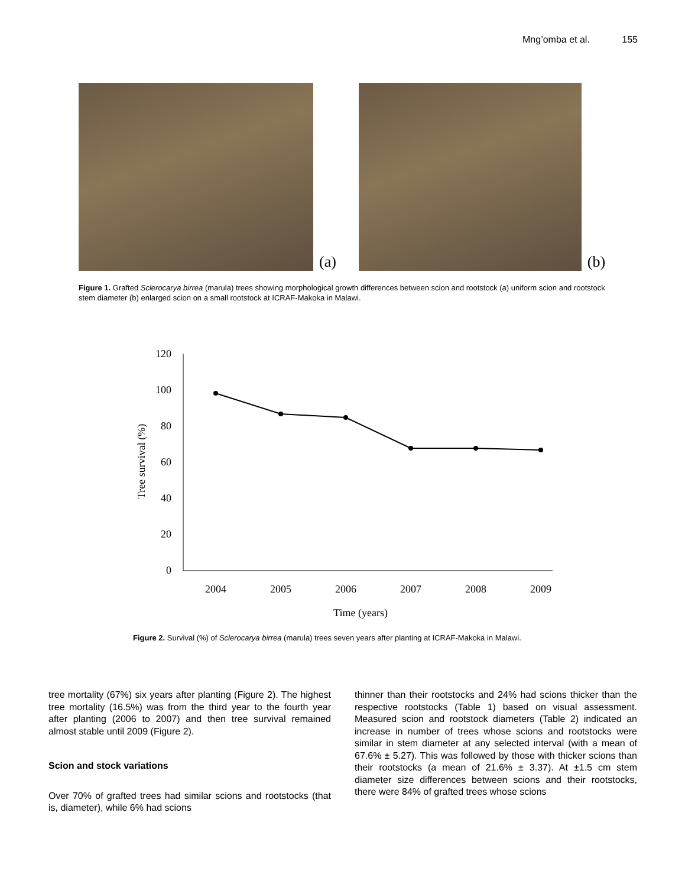Mng’omba et al. 155
(a)
(b)
Figure 1. Grafted Sclerocarya birrea (marula) trees showing morphological growth differences between scion and rootstock (a) uniform scion and rootstock stem diameter (b) enlarged scion on a small rootstock at ICRAF-Makoka in Malawi.
120
100
80
60
40
20
0
2004
2005
2006
2007
2008
2009
Time (years)
Tree survival (%)
Figure 2. Survival (%) of Sclerocarya birrea (marula) trees seven years after planting at ICRAF-Makoka in Malawi.
tree mortality (67%) six years after planting (Figure 2). The highest tree mortality (16.5%) was from the third year to the fourth year after planting (2006 to 2007) and then tree survival remained almost stable until 2009 (Figure 2).
Scion and stock variations
Over 70% of grafted trees had similar scions and rootstocks (that is, diameter), while 6% had scions
thinner than their rootstocks and 24% had scions thicker than the respective rootstocks (Table 1) based on visual assessment. Measured scion and rootstock diameters (Table 2) indicated an increase in number of trees whose scions and rootstocks were similar in stem diameter at any selected interval (with a mean of 67.6% ± 5.27). This was followed by those with thicker scions than their rootstocks (a mean of 21.6% ± 3.37). At ±1.5 cm stem diameter size differences between scions and their rootstocks, there were 84% of grafted trees whose scions